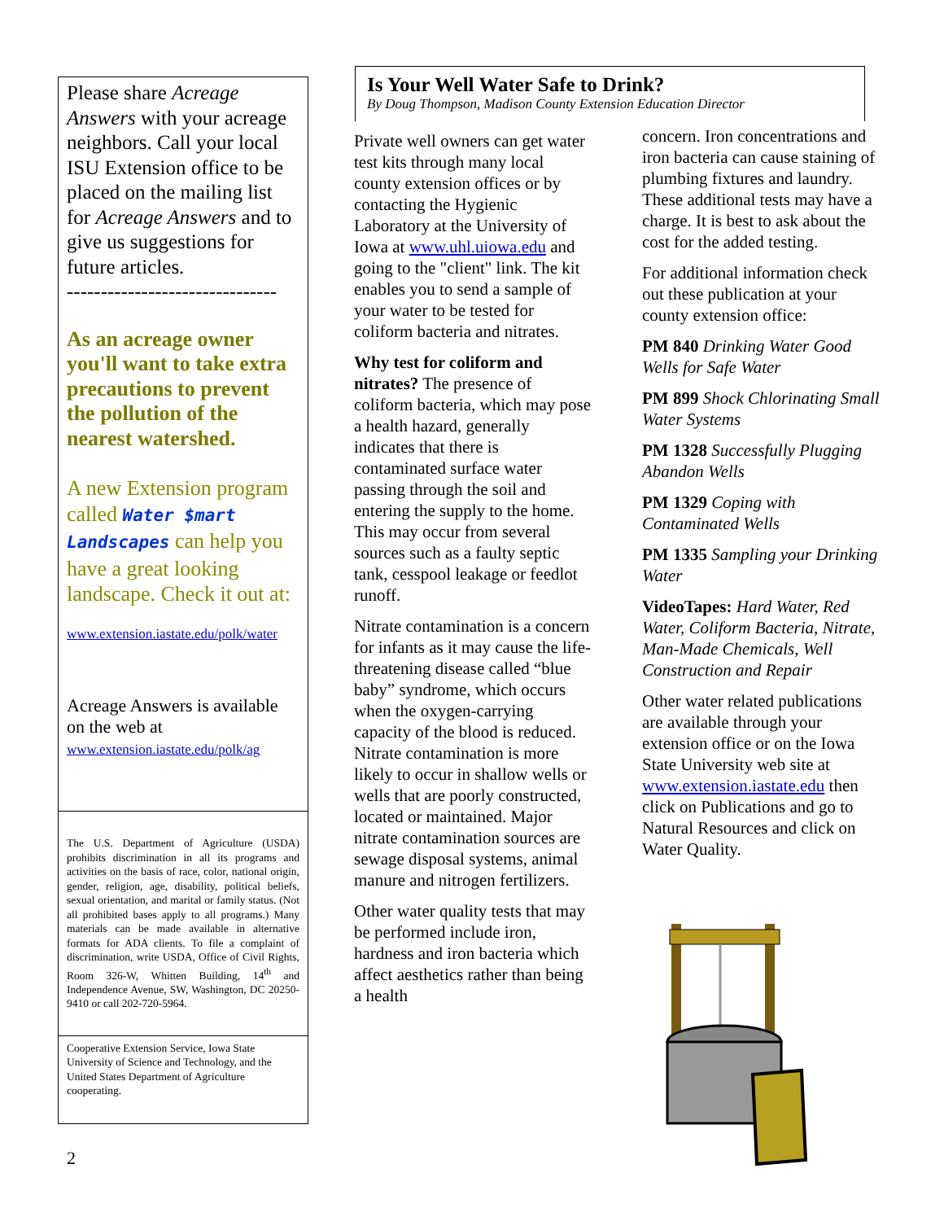Please share Acreage Answers with your acreage neighbors. Call your local ISU Extension office to be placed on the mailing list for Acreage Answers and to give us suggestions for future articles.
-------------------------------
As an acreage owner you'll want to take extra precautions to prevent the pollution of the nearest watershed.
A new Extension program called Water $mart Landscapes can help you have a great looking landscape. Check it out at:
www.extension.iastate.edu/polk/water
Acreage Answers is available on the web at
www.extension.iastate.edu/polk/ag
The U.S. Department of Agriculture (USDA) prohibits discrimination in all its programs and activities on the basis of race, color, national origin, gender, religion, age, disability, political beliefs, sexual orientation, and marital or family status. (Not all prohibited bases apply to all programs.) Many materials can be made available in alternative formats for ADA clients. To file a complaint of discrimination, write USDA, Office of Civil Rights, Room 326-W, Whitten Building, 14<sup>th</sup> and Independence Avenue, SW, Washington, DC 20250-9410 or call 202-720-5964.
Cooperative Extension Service, Iowa State University of Science and Technology, and the United States Department of Agriculture cooperating.
2
Is Your Well Water Safe to Drink?
By Doug Thompson, Madison County Extension Education Director
Private well owners can get water test kits through many local county extension offices or by contacting the Hygienic Laboratory at the University of Iowa at www.uhl.uiowa.edu and going to the "client" link. The kit enables you to send a sample of your water to be tested for coliform bacteria and nitrates.
Why test for coliform and nitrates? The presence of coliform bacteria, which may pose a health hazard, generally indicates that there is contaminated surface water passing through the soil and entering the supply to the home. This may occur from several sources such as a faulty septic tank, cesspool leakage or feedlot runoff.
Nitrate contamination is a concern for infants as it may cause the life-threatening disease called “blue baby” syndrome, which occurs when the oxygen-carrying capacity of the blood is reduced. Nitrate contamination is more likely to occur in shallow wells or wells that are poorly constructed, located or maintained. Major nitrate contamination sources are sewage disposal systems, animal manure and nitrogen fertilizers.
Other water quality tests that may be performed include iron, hardness and iron bacteria which affect aesthetics rather than being a health
concern. Iron concentrations and iron bacteria can cause staining of plumbing fixtures and laundry. These additional tests may have a charge. It is best to ask about the cost for the added testing.
For additional information check out these publication at your county extension office:
PM 840 Drinking Water Good Wells for Safe Water
PM 899 Shock Chlorinating Small Water Systems
PM 1328 Successfully Plugging Abandon Wells
PM 1329 Coping with Contaminated Wells
PM 1335 Sampling your Drinking Water
VideoTapes: Hard Water, Red Water, Coliform Bacteria, Nitrate, Man-Made Chemicals, Well Construction and Repair
Other water related publications are available through your extension office or on the Iowa State University web site at www.extension.iastate.edu then click on Publications and go to Natural Resources and click on Water Quality.